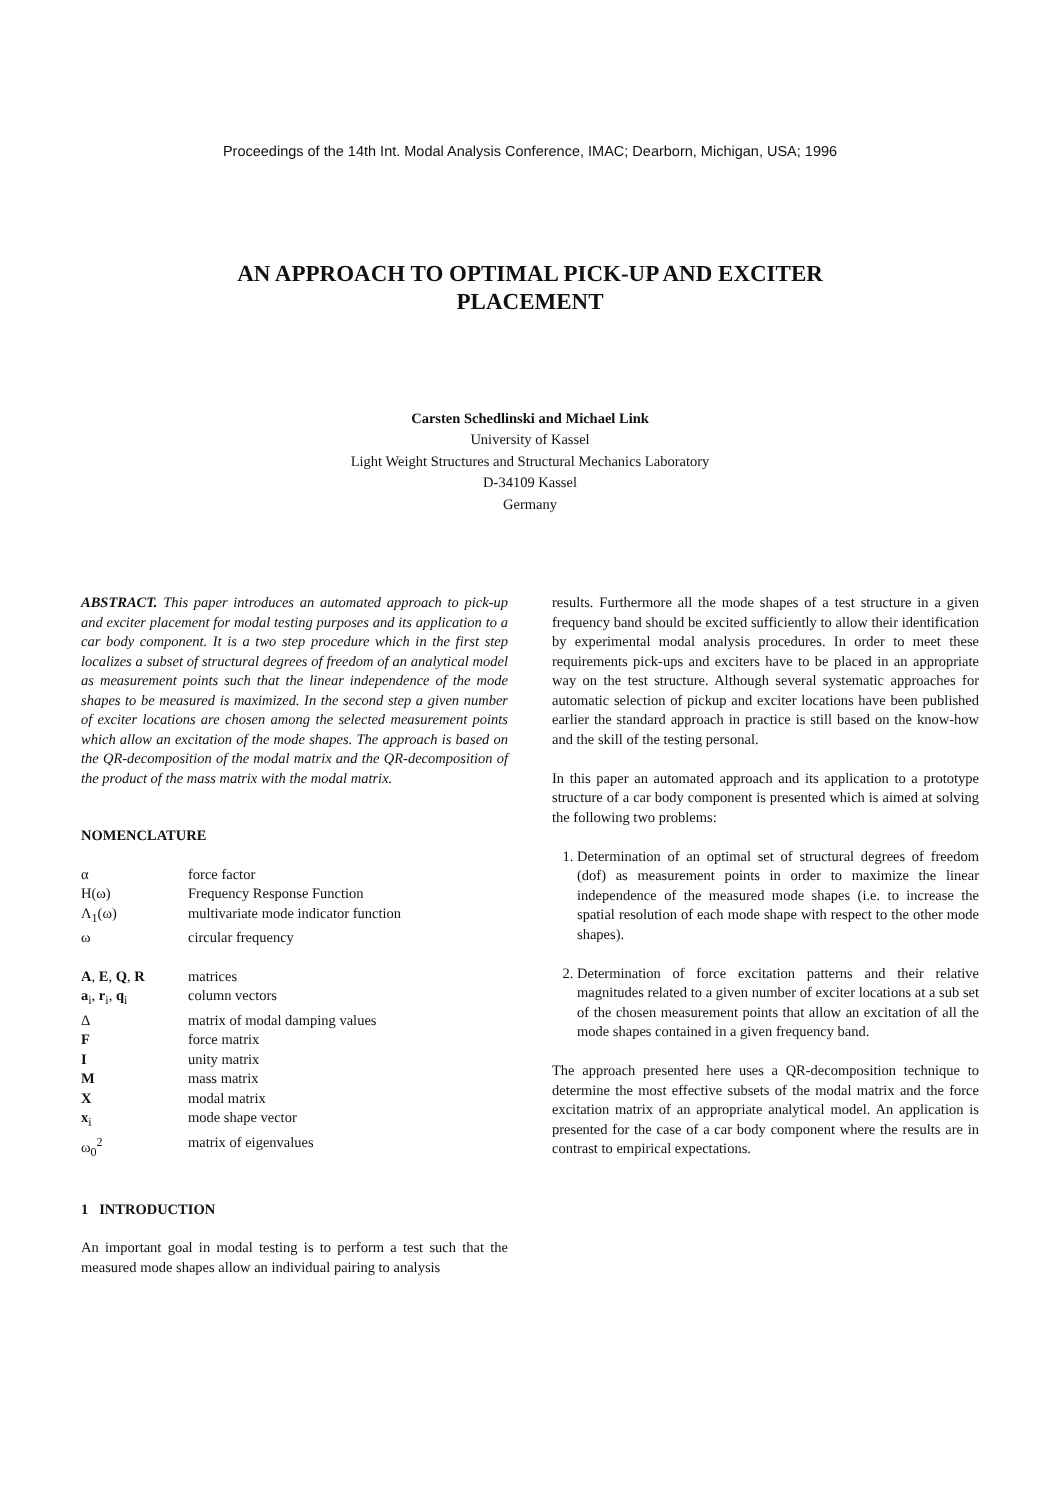Proceedings of the 14th Int. Modal Analysis Conference, IMAC; Dearborn, Michigan, USA; 1996
AN APPROACH TO OPTIMAL PICK-UP AND EXCITER PLACEMENT
Carsten Schedlinski and Michael Link
University of Kassel
Light Weight Structures and Structural Mechanics Laboratory
D-34109 Kassel
Germany
ABSTRACT. This paper introduces an automated approach to pick-up and exciter placement for modal testing purposes and its application to a car body component. It is a two step procedure which in the first step localizes a subset of structural degrees of freedom of an analytical model as measurement points such that the linear independence of the mode shapes to be measured is maximized. In the second step a given number of exciter locations are chosen among the selected measurement points which allow an excitation of the mode shapes. The approach is based on the QR-decomposition of the modal matrix and the QR-decomposition of the product of the mass matrix with the modal matrix.
NOMENCLATURE
| α | force factor |
| H(ω) | Frequency Response Function |
| Λ<sub>1</sub>(ω) | multivariate mode indicator function |
| ω | circular frequency |
| A , E , Q , R | matrices |
| a<sub>i</sub>, r<sub>i</sub>, q<sub>i</sub> | column vectors |
| Δ | matrix of modal damping values |
| F | force matrix |
| I | unity matrix |
| M | mass matrix |
| X | modal matrix |
| x<sub>i</sub> | mode shape vector |
| ω<sub>0</sub><sup>2</sup> | matrix of eigenvalues |
1 INTRODUCTION
An important goal in modal testing is to perform a test such that the measured mode shapes allow an individual pairing to analysis
results. Furthermore all the mode shapes of a test structure in a given frequency band should be excited sufficiently to allow their identification by experimental modal analysis procedures. In order to meet these requirements pick-ups and exciters have to be placed in an appropriate way on the test structure. Although several systematic approaches for automatic selection of pickup and exciter locations have been published earlier the standard approach in practice is still based on the know-how and the skill of the testing personal.
In this paper an automated approach and its application to a prototype structure of a car body component is presented which is aimed at solving the following two problems:
1. Determination of an optimal set of structural degrees of freedom (dof) as measurement points in order to maximize the linear independence of the measured mode shapes (i.e. to increase the spatial resolution of each mode shape with respect to the other mode shapes).
2. Determination of force excitation patterns and their relative magnitudes related to a given number of exciter locations at a sub set of the chosen measurement points that allow an excitation of all the mode shapes contained in a given frequency band.
The approach presented here uses a QR-decomposition technique to determine the most effective subsets of the modal matrix and the force excitation matrix of an appropriate analytical model. An application is presented for the case of a car body component where the results are in contrast to empirical expectations.